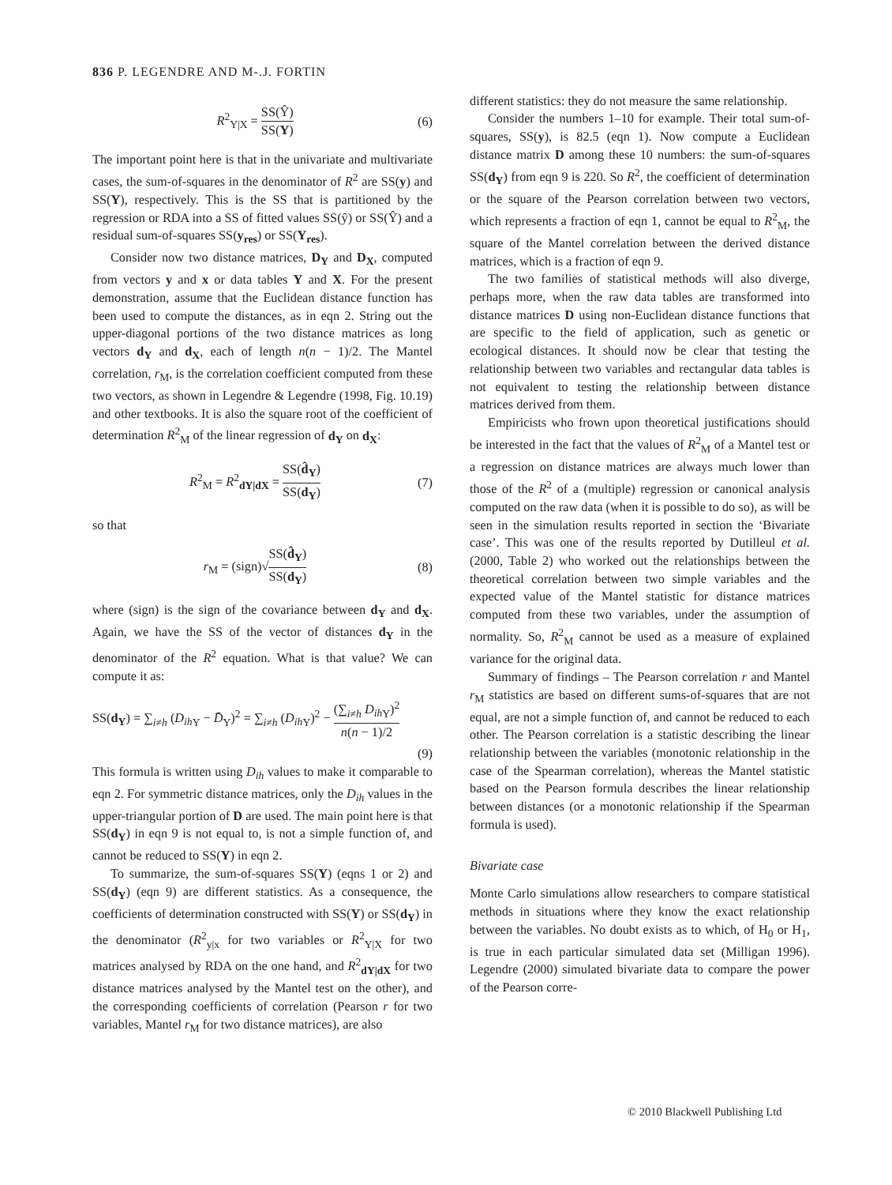836 P. LEGENDRE AND M-.J. FORTIN
R<sup>2</sup><sub>Y|X</sub> = SS(Ŷ) SS(Y) (6)
The important point here is that in the univariate and multivariate cases, the sum-of-squares in the denominator of R<sup>2</sup> are SS(y) and SS(Y), respectively. This is the SS that is partitioned by the regression or RDA into a SS of fitted values SS(ŷ) or SS(Ŷ) and a residual sum-of-squares SS(y<sub>res</sub>) or SS(Y<sub>res</sub>).
Consider now two distance matrices, D<sub>Y</sub> and D<sub>X</sub>, computed from vectors y and x or data tables Y and X. For the present demonstration, assume that the Euclidean distance function has been used to compute the distances, as in eqn 2. String out the upper-diagonal portions of the two distance matrices as long vectors d<sub>Y</sub> and d<sub>X</sub>, each of length n(n − 1)/2. The Mantel correlation, r<sub>M</sub>, is the correlation coefficient computed from these two vectors, as shown in Legendre & Legendre (1998, Fig. 10.19) and other textbooks. It is also the square root of the coefficient of determination R<sup>2</sup><sub>M</sub> of the linear regression of d<sub>Y</sub> on d<sub>X</sub>:
R<sup>2</sup><sub>M</sub> = R<sup>2</sup><sub>dY|dX</sub> = SS(d̂<sub>Y</sub>) SS(d<sub>Y</sub>) (7)
so that
r<sub>M</sub> = (sign)√SS(d̂<sub>Y</sub>) SS(d<sub>Y</sub>) (8)
where (sign) is the sign of the covariance between d<sub>Y</sub> and d<sub>X</sub>. Again, we have the SS of the vector of distances d<sub>Y</sub> in the denominator of the R<sup>2</sup> equation. What is that value? We can compute it as:
SS(d<sub>Y</sub>) = ∑<sub>i≠h</sub> (D<sub>ih</sub><sub>Y</sub> − D̄<sub>Y</sub>)<sup>2</sup> = ∑<sub>i≠h</sub> (D<sub>ih</sub><sub>Y</sub>)<sup>2</sup> − (∑<sub>i≠h</sub> D<sub>ih</sub><sub>Y</sub>)<sup>2</sup> n(n − 1)/2
(9)
This formula is written using D<sub>ih</sub> values to make it comparable to eqn 2. For symmetric distance matrices, only the D<sub>ih</sub> values in the upper-triangular portion of D are used. The main point here is that SS(d<sub>Y</sub>) in eqn 9 is not equal to, is not a simple function of, and cannot be reduced to SS(Y) in eqn 2.
To summarize, the sum-of-squares SS(Y) (eqns 1 or 2) and SS(d<sub>Y</sub>) (eqn 9) are different statistics. As a consequence, the coefficients of determination constructed with SS(Y) or SS(d<sub>Y</sub>) in the denominator (R<sup>2</sup><sub>y|x</sub> for two variables or R<sup>2</sup><sub>Y|X</sub> for two matrices analysed by RDA on the one hand, and R<sup>2</sup><sub>dY|dX</sub> for two distance matrices analysed by the Mantel test on the other), and the corresponding coefficients of correlation (Pearson r for two variables, Mantel r<sub>M</sub> for two distance matrices), are also
different statistics: they do not measure the same relationship.
Consider the numbers 1–10 for example. Their total sum-of-squares, SS(y), is 82.5 (eqn 1). Now compute a Euclidean distance matrix D among these 10 numbers: the sum-of-squares SS(d<sub>Y</sub>) from eqn 9 is 220. So R<sup>2</sup>, the coefficient of determination or the square of the Pearson correlation between two vectors, which represents a fraction of eqn 1, cannot be equal to R<sup>2</sup><sub>M</sub>, the square of the Mantel correlation between the derived distance matrices, which is a fraction of eqn 9.
The two families of statistical methods will also diverge, perhaps more, when the raw data tables are transformed into distance matrices D using non-Euclidean distance functions that are specific to the field of application, such as genetic or ecological distances. It should now be clear that testing the relationship between two variables and rectangular data tables is not equivalent to testing the relationship between distance matrices derived from them.
Empiricists who frown upon theoretical justifications should be interested in the fact that the values of R<sup>2</sup><sub>M</sub> of a Mantel test or a regression on distance matrices are always much lower than those of the R<sup>2</sup> of a (multiple) regression or canonical analysis computed on the raw data (when it is possible to do so), as will be seen in the simulation results reported in section the ‘Bivariate case’. This was one of the results reported by Dutilleul et al. (2000, Table 2) who worked out the relationships between the theoretical correlation between two simple variables and the expected value of the Mantel statistic for distance matrices computed from these two variables, under the assumption of normality. So, R<sup>2</sup><sub>M</sub> cannot be used as a measure of explained variance for the original data.
Summary of findings – The Pearson correlation r and Mantel r<sub>M</sub> statistics are based on different sums-of-squares that are not equal, are not a simple function of, and cannot be reduced to each other. The Pearson correlation is a statistic describing the linear relationship between the variables (monotonic relationship in the case of the Spearman correlation), whereas the Mantel statistic based on the Pearson formula describes the linear relationship between distances (or a monotonic relationship if the Spearman formula is used).
Bivariate case
Monte Carlo simulations allow researchers to compare statistical methods in situations where they know the exact relationship between the variables. No doubt exists as to which, of H<sub>0</sub> or H<sub>1</sub>, is true in each particular simulated data set (Milligan 1996). Legendre (2000) simulated bivariate data to compare the power of the Pearson corre-
© 2010 Blackwell Publishing Ltd